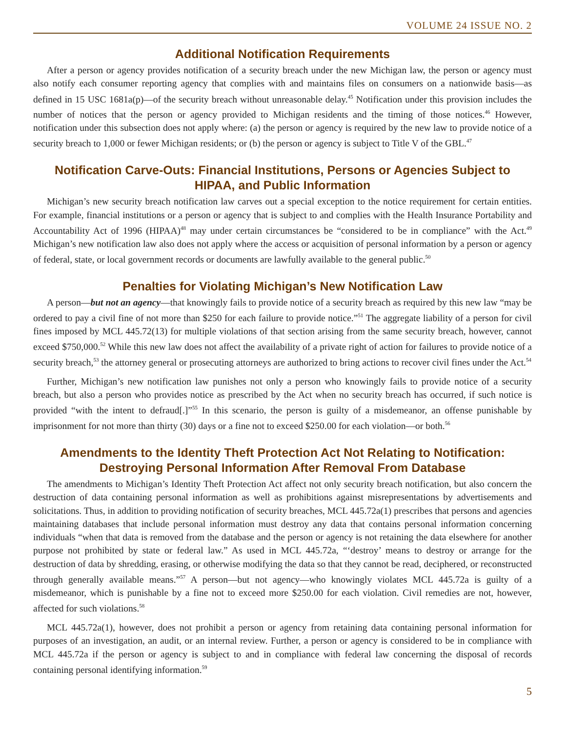VOLUME 24 ISSUE NO. 2
Additional Notification Requirements
After a person or agency provides notification of a security breach under the new Michigan law, the person or agency must also notify each consumer reporting agency that complies with and maintains files on consumers on a nationwide basis—as defined in 15 USC 1681a(p)—of the security breach without unreasonable delay.<sup>45</sup> Notification under this provision includes the number of notices that the person or agency provided to Michigan residents and the timing of those notices.<sup>46</sup> However, notification under this subsection does not apply where: (a) the person or agency is required by the new law to provide notice of a security breach to 1,000 or fewer Michigan residents; or (b) the person or agency is subject to Title V of the GBL.<sup>47</sup>
Notification Carve-Outs: Financial Institutions, Persons or Agencies Subject to HIPAA, and Public Information
Michigan’s new security breach notification law carves out a special exception to the notice requirement for certain entities. For example, financial institutions or a person or agency that is subject to and complies with the Health Insurance Portability and Accountability Act of 1996 (HIPAA)<sup>48</sup> may under certain circumstances be “considered to be in compliance” with the Act.<sup>49</sup> Michigan’s new notification law also does not apply where the access or acquisition of personal information by a person or agency of federal, state, or local government records or documents are lawfully available to the general public.<sup>50</sup>
Penalties for Violating Michigan’s New Notification Law
A person—but not an agency—that knowingly fails to provide notice of a security breach as required by this new law “may be ordered to pay a civil fine of not more than $250 for each failure to provide notice.”<sup>51</sup> The aggregate liability of a person for civil fines imposed by MCL 445.72(13) for multiple violations of that section arising from the same security breach, however, cannot exceed $750,000.<sup>52</sup> While this new law does not affect the availability of a private right of action for failures to provide notice of a security breach,<sup>53</sup> the attorney general or prosecuting attorneys are authorized to bring actions to recover civil fines under the Act.<sup>54</sup>
Further, Michigan’s new notification law punishes not only a person who knowingly fails to provide notice of a security breach, but also a person who provides notice as prescribed by the Act when no security breach has occurred, if such notice is provided “with the intent to defraud[.]”<sup>55</sup> In this scenario, the person is guilty of a misdemeanor, an offense punishable by imprisonment for not more than thirty (30) days or a fine not to exceed $250.00 for each violation—or both.<sup>56</sup>
Amendments to the Identity Theft Protection Act Not Relating to Notification: Destroying Personal Information After Removal From Database
The amendments to Michigan’s Identity Theft Protection Act affect not only security breach notification, but also concern the destruction of data containing personal information as well as prohibitions against misrepresentations by advertisements and solicitations. Thus, in addition to providing notification of security breaches, MCL 445.72a(1) prescribes that persons and agencies maintaining databases that include personal information must destroy any data that contains personal information concerning individuals “when that data is removed from the database and the person or agency is not retaining the data elsewhere for another purpose not prohibited by state or federal law.” As used in MCL 445.72a, “‘destroy’ means to destroy or arrange for the destruction of data by shredding, erasing, or otherwise modifying the data so that they cannot be read, deciphered, or reconstructed through generally available means.”<sup>57</sup> A person—but not agency—who knowingly violates MCL 445.72a is guilty of a misdemeanor, which is punishable by a fine not to exceed more $250.00 for each violation. Civil remedies are not, however, affected for such violations.<sup>58</sup>
MCL 445.72a(1), however, does not prohibit a person or agency from retaining data containing personal information for purposes of an investigation, an audit, or an internal review. Further, a person or agency is considered to be in compliance with MCL 445.72a if the person or agency is subject to and in compliance with federal law concerning the disposal of records containing personal identifying information.<sup>59</sup>
5